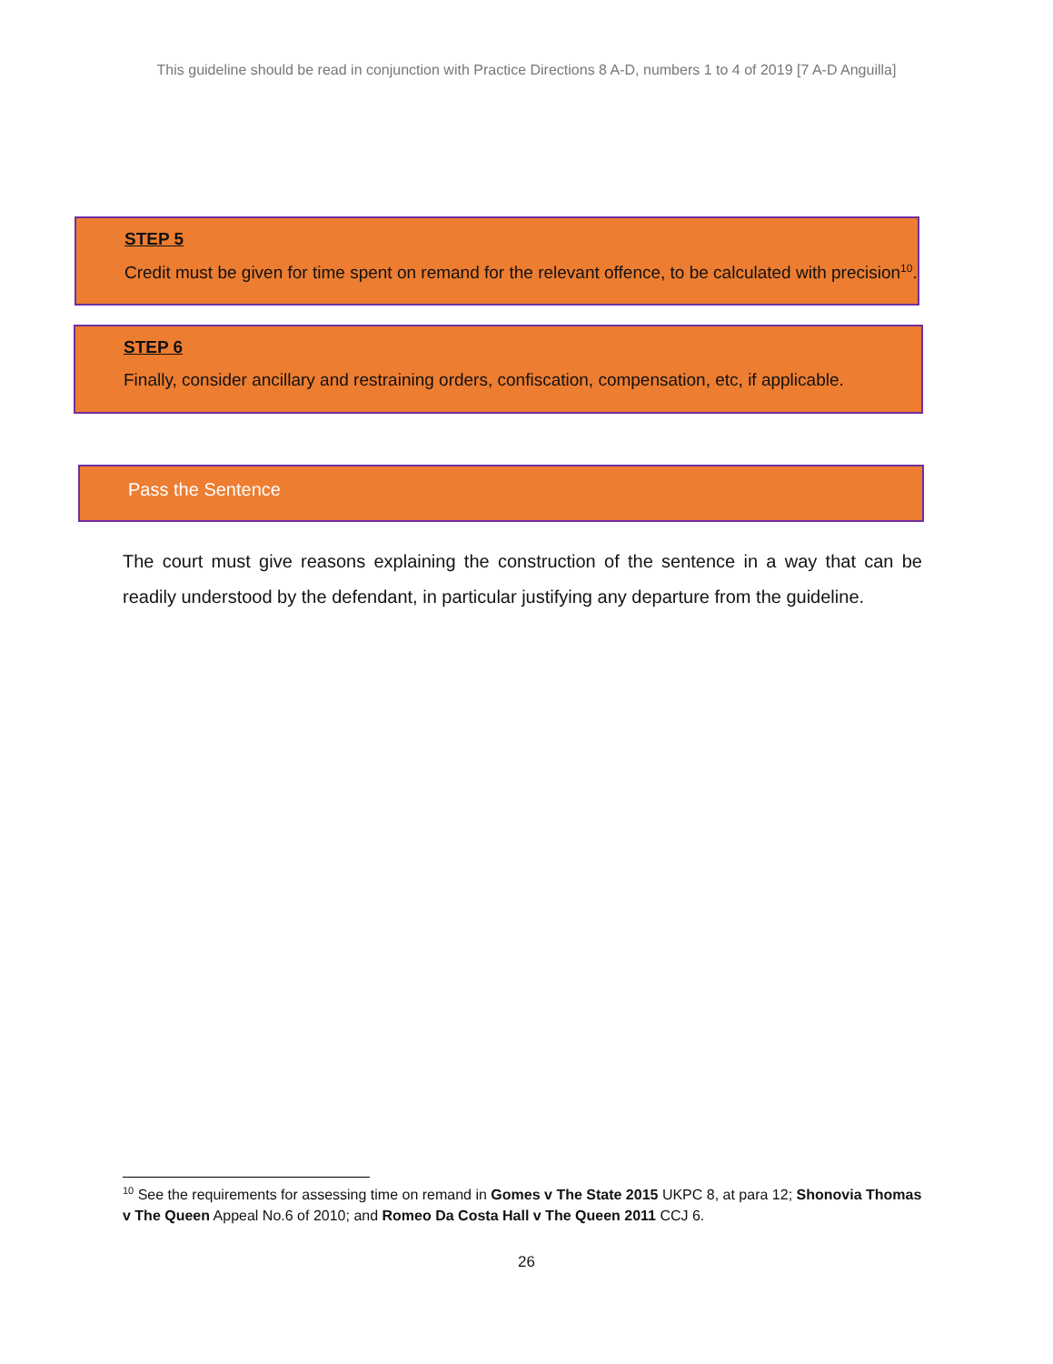This guideline should be read in conjunction with Practice Directions 8 A-D, numbers 1 to 4 of 2019 [7 A-D Anguilla]
STEP 5
Credit must be given for time spent on remand for the relevant offence, to be calculated with precision<sup>10</sup>.
STEP 6
Finally, consider ancillary and restraining orders, confiscation, compensation, etc, if applicable.
Pass the Sentence
The court must give reasons explaining the construction of the sentence in a way that can be readily understood by the defendant, in particular justifying any departure from the guideline.
<sup>10</sup> See the requirements for assessing time on remand in Gomes v The State 2015 UKPC 8, at para 12; Shonovia Thomas v The Queen Appeal No.6 of 2010; and Romeo Da Costa Hall v The Queen 2011 CCJ 6.
26